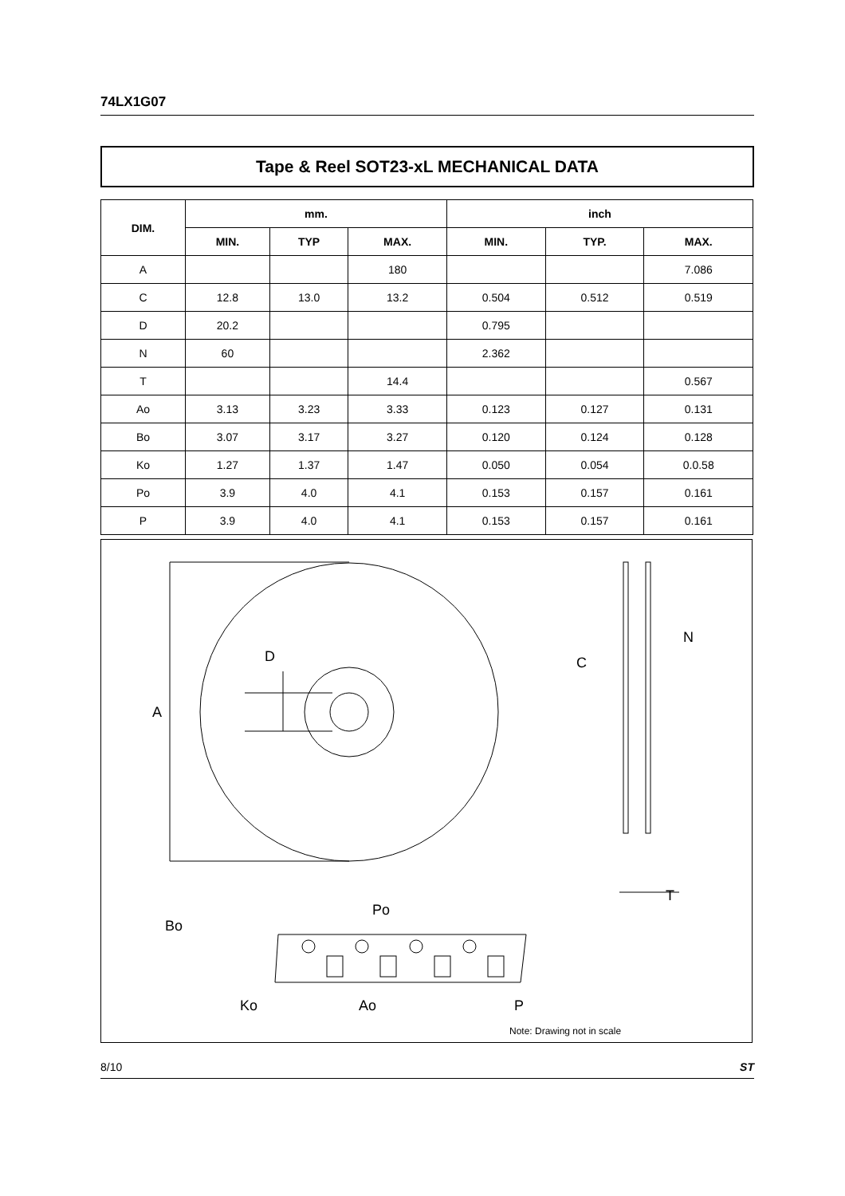74LX1G07
Tape & Reel SOT23-xL MECHANICAL DATA
| DIM. | mm. | | | inch | | |
| --- | --- | --- | --- | --- | --- | --- |
| | MIN. | TYP | MAX. | MIN. | TYP. | MAX. |
| A | | | 180 | | | 7.086 |
| C | 12.8 | 13.0 | 13.2 | 0.504 | 0.512 | 0.519 |
| D | 20.2 | | | 0.795 | | |
| N | 60 | | | 2.362 | | |
| T | | | 14.4 | | | 0.567 |
| Ao | 3.13 | 3.23 | 3.33 | 0.123 | 0.127 | 0.131 |
| Bo | 3.07 | 3.17 | 3.27 | 0.120 | 0.124 | 0.128 |
| Ko | 1.27 | 1.37 | 1.47 | 0.050 | 0.054 | 0.0.58 |
| Po | 3.9 | 4.0 | 4.1 | 0.153 | 0.157 | 0.161 |
| P | 3.9 | 4.0 | 4.1 | 0.153 | 0.157 | 0.161 |
A
D
C
N
T
Po
Bo
Ko
Ao
P
Note: Drawing not in scale
8/10 ST